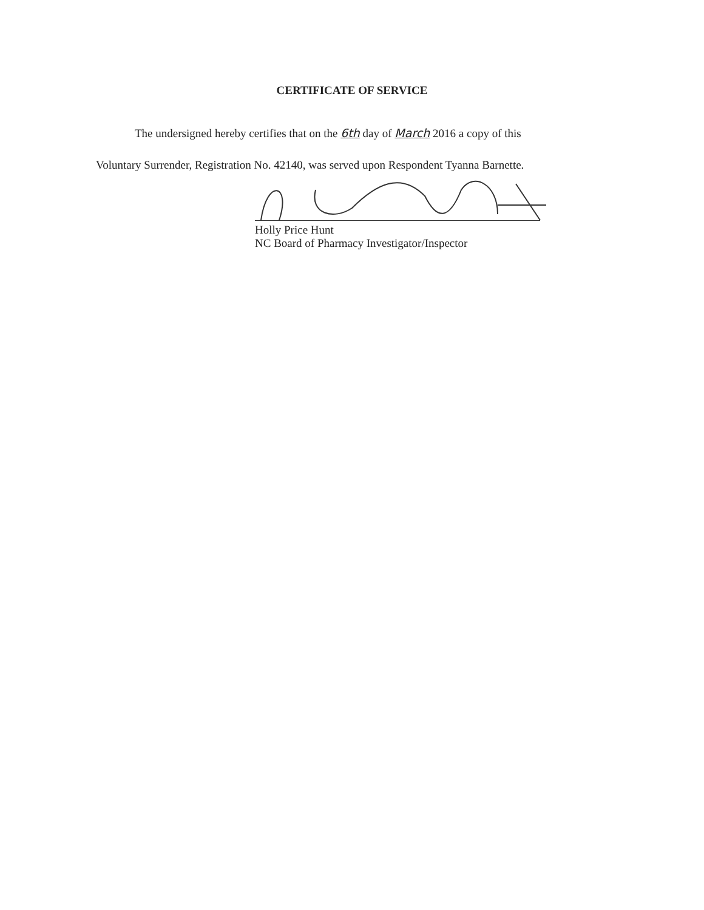CERTIFICATE OF SERVICE
The undersigned hereby certifies that on the 6th day of March 2016 a copy of this
Voluntary Surrender, Registration No. 42140, was served upon Respondent Tyanna Barnette.
Holly Price Hunt
NC Board of Pharmacy Investigator/Inspector